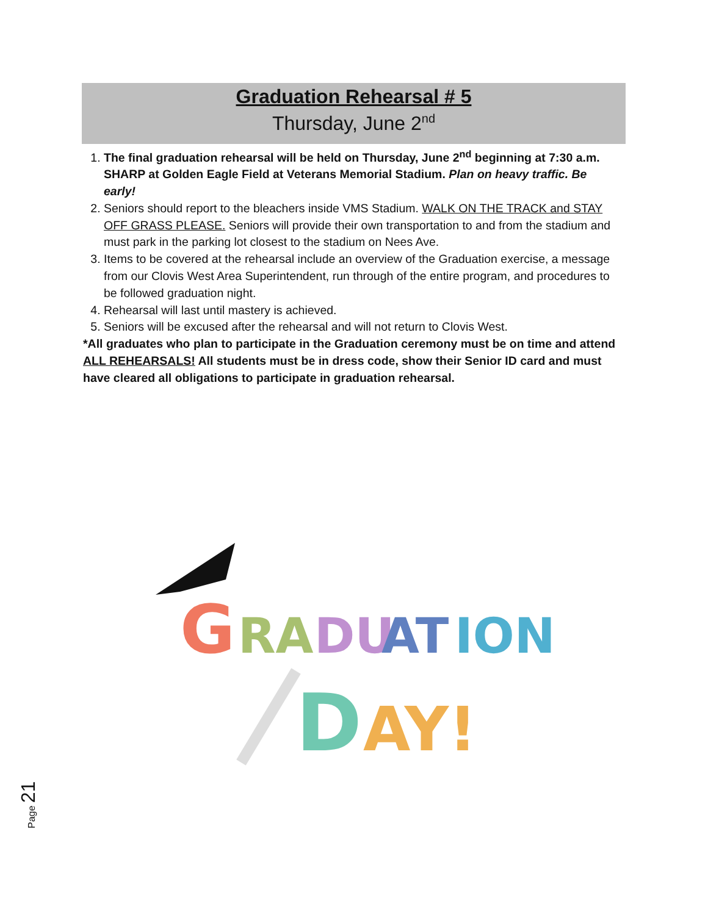Graduation Rehearsal # 5
Thursday, June 2<sup>nd</sup>
1. The final graduation rehearsal will be held on Thursday, June 2<sup>nd</sup> beginning at 7:30 a.m. SHARP at Golden Eagle Field at Veterans Memorial Stadium. Plan on heavy traffic. Be early!
2. Seniors should report to the bleachers inside VMS Stadium. WALK ON THE TRACK and STAY OFF GRASS PLEASE. Seniors will provide their own transportation to and from the stadium and must park in the parking lot closest to the stadium on Nees Ave.
3. Items to be covered at the rehearsal include an overview of the Graduation exercise, a message from our Clovis West Area Superintendent, run through of the entire program, and procedures to be followed graduation night.
4. Rehearsal will last until mastery is achieved.
5. Seniors will be excused after the rehearsal and will not return to Clovis West.
*All graduates who plan to participate in the Graduation ceremony must be on time and attend ALL REHEARSALS! All students must be in dress code, show their Senior ID card and must have cleared all obligations to participate in graduation rehearsal.
G
RA
DU
AT
ION
D
AY!
Page 21